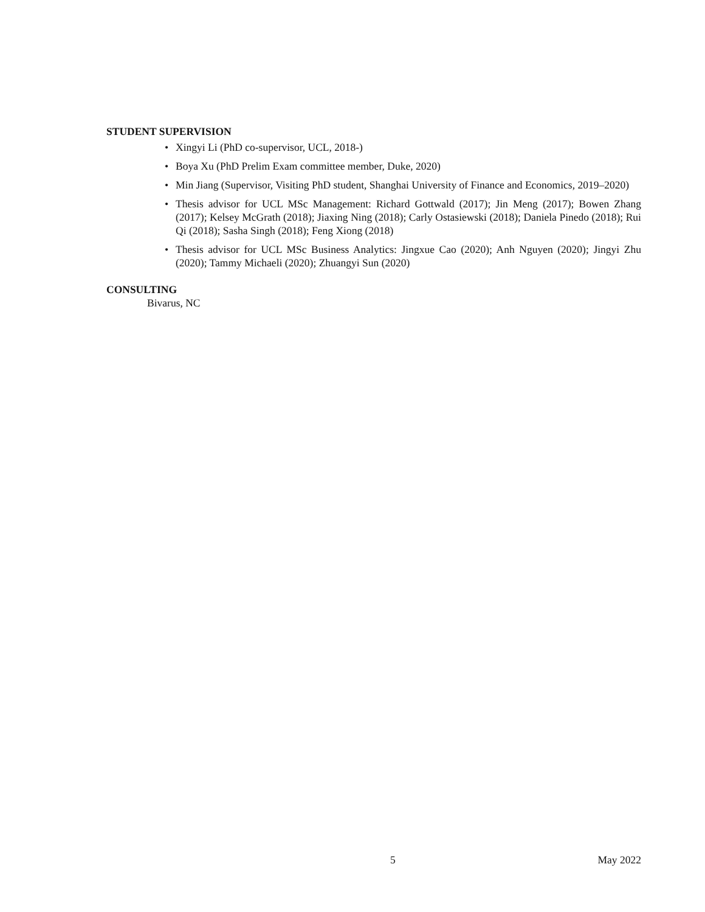STUDENT SUPERVISION
• Xingyi Li (PhD co-supervisor, UCL, 2018-)
• Boya Xu (PhD Prelim Exam committee member, Duke, 2020)
• Min Jiang (Supervisor, Visiting PhD student, Shanghai University of Finance and Economics, 2019–2020)
• Thesis advisor for UCL MSc Management: Richard Gottwald (2017); Jin Meng (2017); Bowen Zhang (2017); Kelsey McGrath (2018); Jiaxing Ning (2018); Carly Ostasiewski (2018); Daniela Pinedo (2018); Rui Qi (2018); Sasha Singh (2018); Feng Xiong (2018)
• Thesis advisor for UCL MSc Business Analytics: Jingxue Cao (2020); Anh Nguyen (2020); Jingyi Zhu (2020); Tammy Michaeli (2020); Zhuangyi Sun (2020)
CONSULTING
Bivarus, NC
5 May 2022